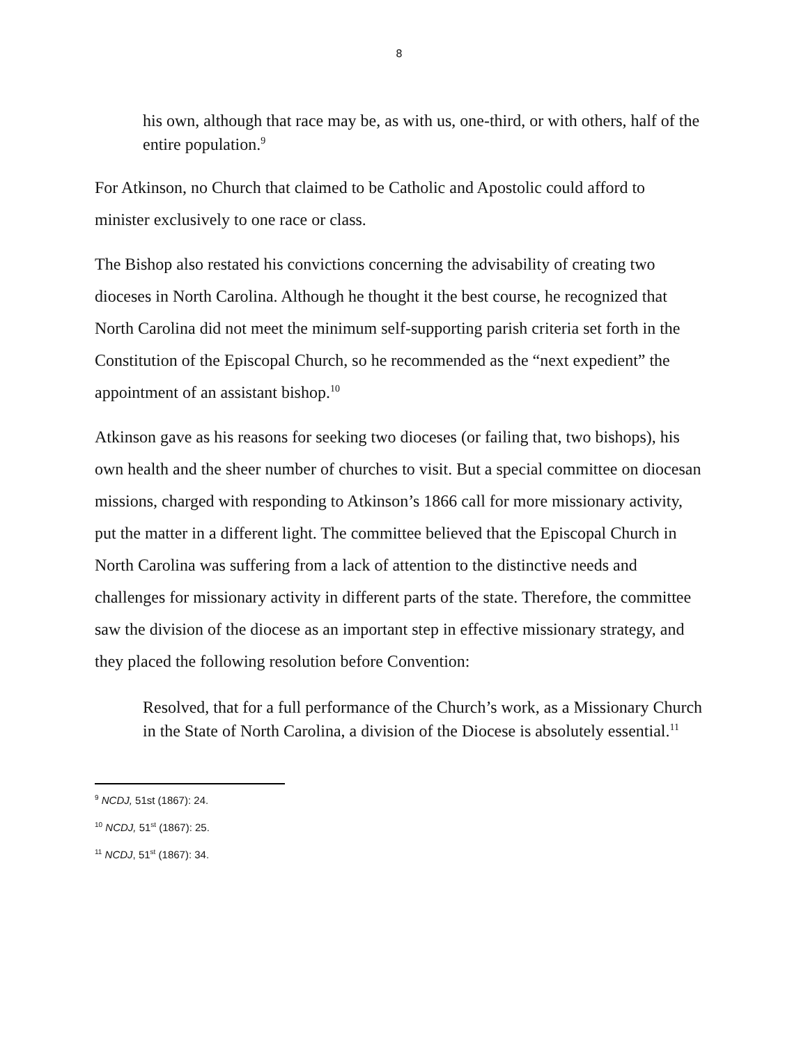8
his own, although that race may be, as with us, one-third, or with others, half of the entire population.<sup>9</sup>
For Atkinson, no Church that claimed to be Catholic and Apostolic could afford to minister exclusively to one race or class.
The Bishop also restated his convictions concerning the advisability of creating two dioceses in North Carolina. Although he thought it the best course, he recognized that North Carolina did not meet the minimum self-supporting parish criteria set forth in the Constitution of the Episcopal Church, so he recommended as the “next expedient” the appointment of an assistant bishop.<sup>10</sup>
Atkinson gave as his reasons for seeking two dioceses (or failing that, two bishops), his own health and the sheer number of churches to visit. But a special committee on diocesan missions, charged with responding to Atkinson’s 1866 call for more missionary activity, put the matter in a different light. The committee believed that the Episcopal Church in North Carolina was suffering from a lack of attention to the distinctive needs and challenges for missionary activity in different parts of the state. Therefore, the committee saw the division of the diocese as an important step in effective missionary strategy, and they placed the following resolution before Convention:
Resolved, that for a full performance of the Church’s work, as a Missionary Church in the State of North Carolina, a division of the Diocese is absolutely essential.<sup>11</sup>
<sup>9</sup> NCDJ, 51st (1867): 24.
<sup>10</sup> NCDJ, 51<sup>st</sup> (1867): 25.
<sup>11</sup> NCDJ, 51<sup>st</sup> (1867): 34.